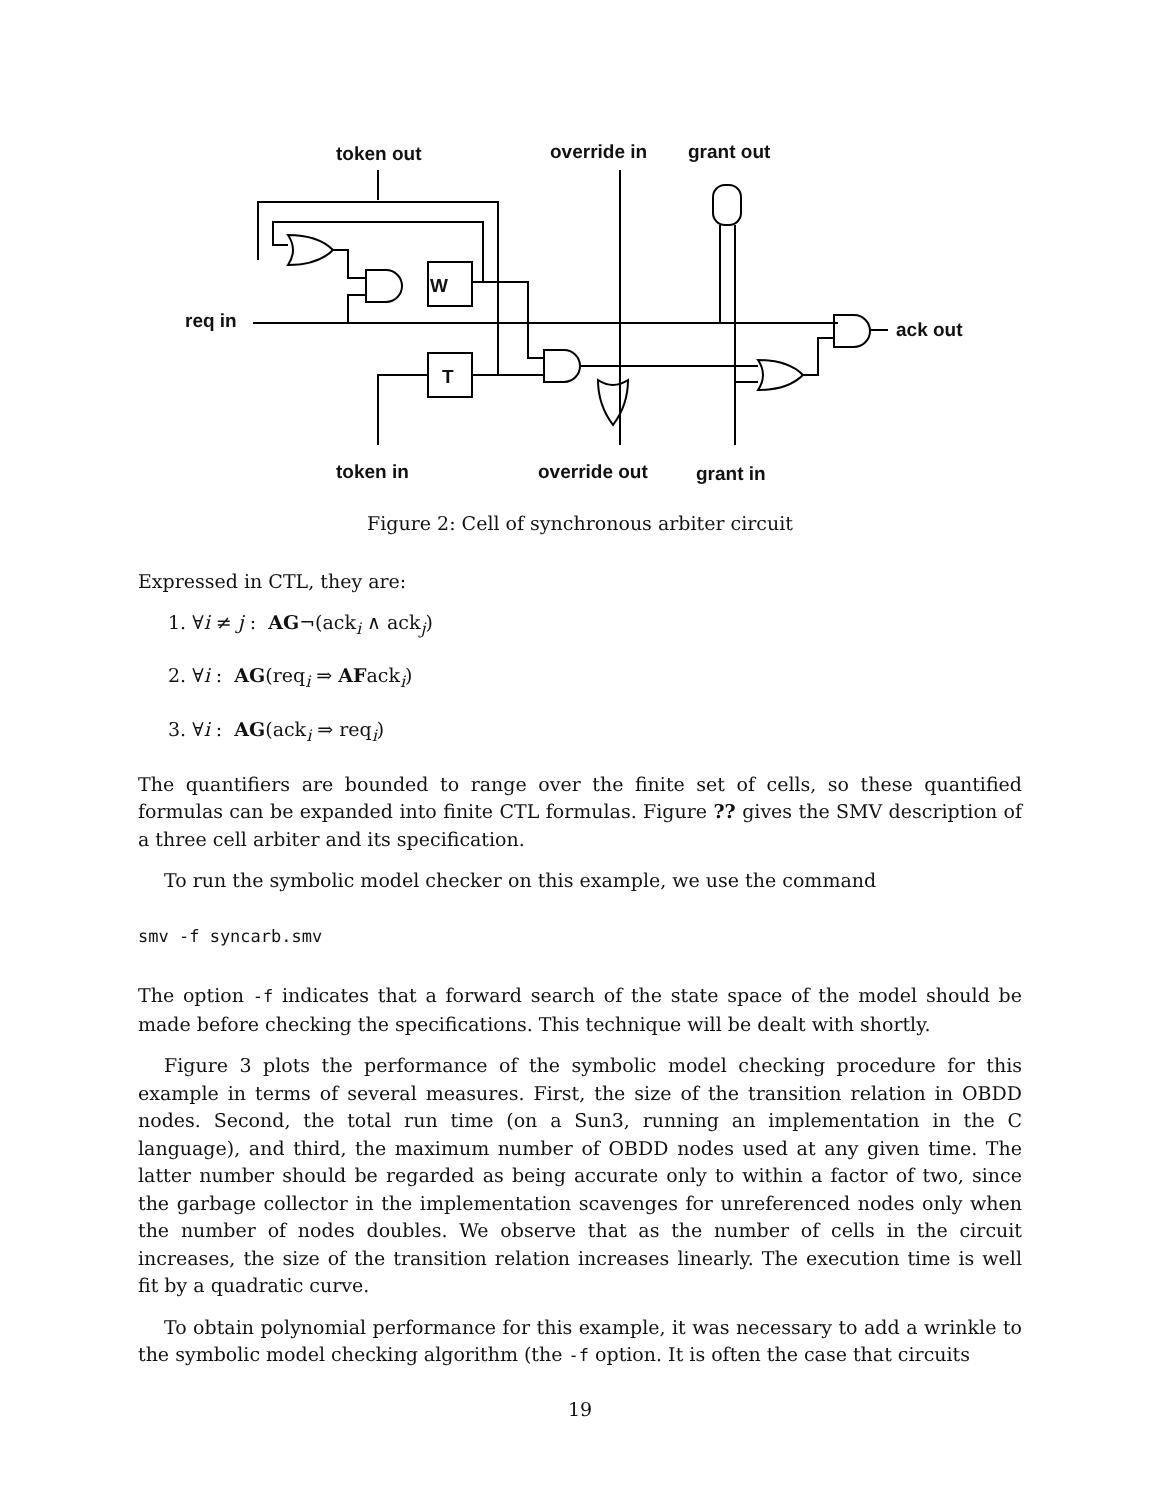token out override in grant out
W
req in ack out
T
token in override out grant in
Figure 2: Cell of synchronous arbiter circuit
Expressed in CTL, they are:
1. ∀i ≠ j : AG¬(ack<sub>i</sub> ∧ ack<sub>j</sub>)
2. ∀i : AG(req<sub>i</sub> ⇒ AFack<sub>i</sub>)
3. ∀i : AG(ack<sub>i</sub> ⇒ req<sub>i</sub>)
The quantifiers are bounded to range over the finite set of cells, so these quantified formulas can be expanded into finite CTL formulas. Figure ?? gives the SMV description of a three cell arbiter and its specification.
To run the symbolic model checker on this example, we use the command
smv -f syncarb.smv
The option -f indicates that a forward search of the state space of the model should be made before checking the specifications. This technique will be dealt with shortly.
Figure 3 plots the performance of the symbolic model checking procedure for this example in terms of several measures. First, the size of the transition relation in OBDD nodes. Second, the total run time (on a Sun3, running an implementation in the C language), and third, the maximum number of OBDD nodes used at any given time. The latter number should be regarded as being accurate only to within a factor of two, since the garbage collector in the implementation scavenges for unreferenced nodes only when the number of nodes doubles. We observe that as the number of cells in the circuit increases, the size of the transition relation increases linearly. The execution time is well fit by a quadratic curve.
To obtain polynomial performance for this example, it was necessary to add a wrinkle to the symbolic model checking algorithm (the -f option. It is often the case that circuits
19